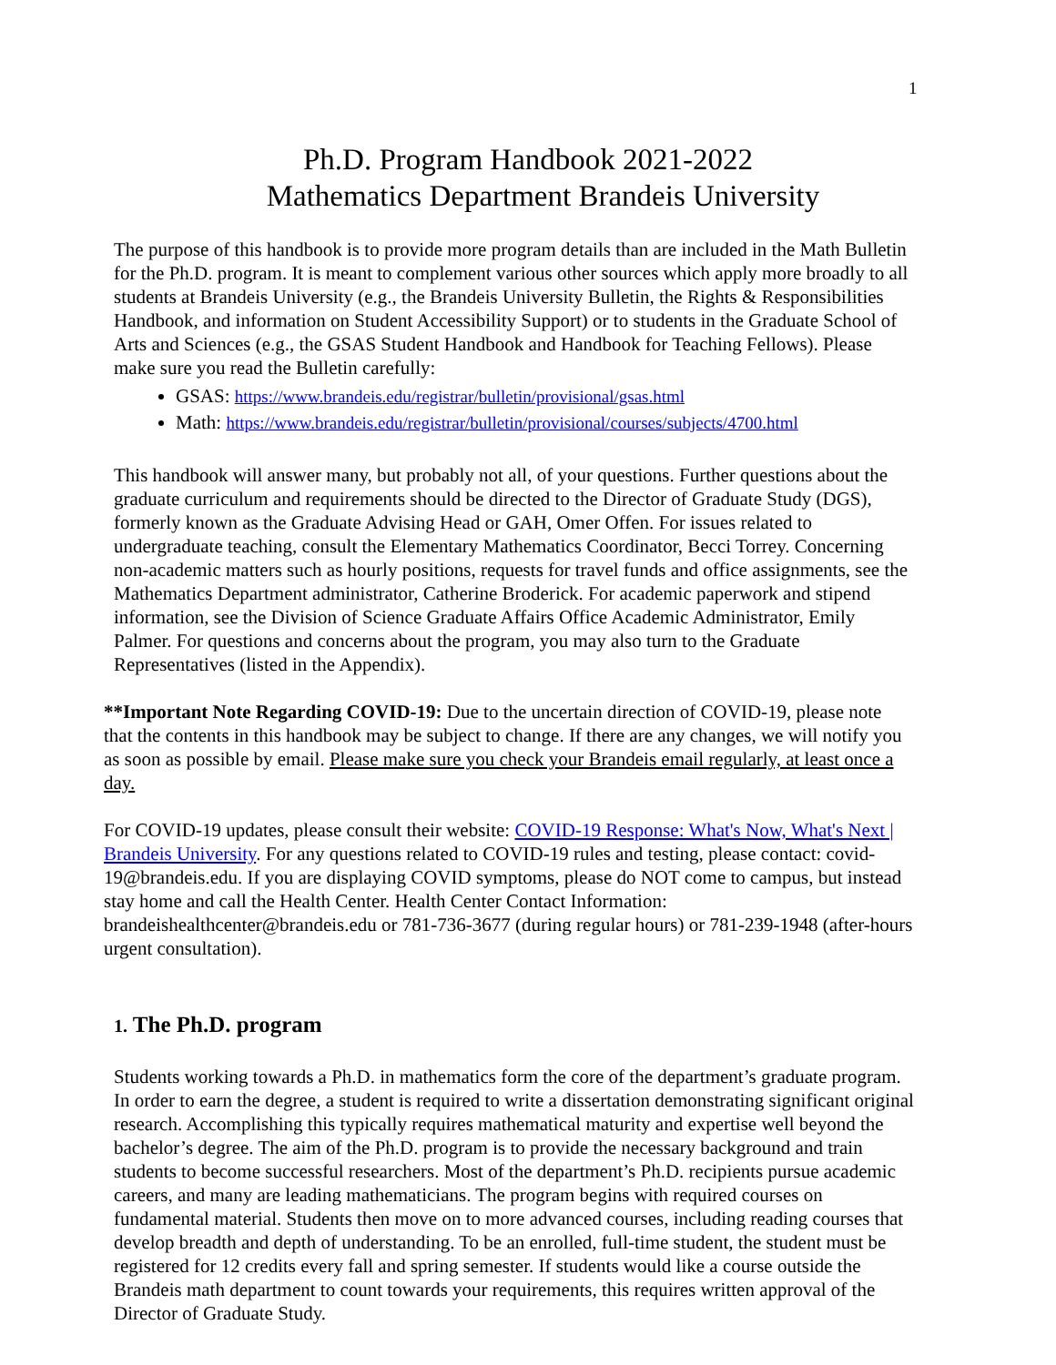1
Ph.D. Program Handbook 2021-2022
Mathematics Department Brandeis University
The purpose of this handbook is to provide more program details than are included in the Math Bulletin for the Ph.D. program. It is meant to complement various other sources which apply more broadly to all students at Brandeis University (e.g., the Brandeis University Bulletin, the Rights & Responsibilities Handbook, and information on Student Accessibility Support) or to students in the Graduate School of Arts and Sciences (e.g., the GSAS Student Handbook and Handbook for Teaching Fellows). Please make sure you read the Bulletin carefully:
GSAS: https://www.brandeis.edu/registrar/bulletin/provisional/gsas.html
Math: https://www.brandeis.edu/registrar/bulletin/provisional/courses/subjects/4700.html
This handbook will answer many, but probably not all, of your questions. Further questions about the graduate curriculum and requirements should be directed to the Director of Graduate Study (DGS), formerly known as the Graduate Advising Head or GAH, Omer Offen. For issues related to undergraduate teaching, consult the Elementary Mathematics Coordinator, Becci Torrey. Concerning non-academic matters such as hourly positions, requests for travel funds and office assignments, see the Mathematics Department administrator, Catherine Broderick. For academic paperwork and stipend information, see the Division of Science Graduate Affairs Office Academic Administrator, Emily Palmer. For questions and concerns about the program, you may also turn to the Graduate Representatives (listed in the Appendix).
**Important Note Regarding COVID-19: Due to the uncertain direction of COVID-19, please note that the contents in this handbook may be subject to change. If there are any changes, we will notify you as soon as possible by email. Please make sure you check your Brandeis email regularly, at least once a day.
For COVID-19 updates, please consult their website: COVID-19 Response: What's Now, What's Next | Brandeis University. For any questions related to COVID-19 rules and testing, please contact: covid-19@brandeis.edu. If you are displaying COVID symptoms, please do NOT come to campus, but instead stay home and call the Health Center. Health Center Contact Information: brandeishealthcenter@brandeis.edu or 781-736-3677 (during regular hours) or 781-239-1948 (after-hours urgent consultation).
1. The Ph.D. program
Students working towards a Ph.D. in mathematics form the core of the department’s graduate program. In order to earn the degree, a student is required to write a dissertation demonstrating significant original research. Accomplishing this typically requires mathematical maturity and expertise well beyond the bachelor’s degree. The aim of the Ph.D. program is to provide the necessary background and train students to become successful researchers. Most of the department’s Ph.D. recipients pursue academic careers, and many are leading mathematicians. The program begins with required courses on fundamental material. Students then move on to more advanced courses, including reading courses that develop breadth and depth of understanding. To be an enrolled, full-time student, the student must be registered for 12 credits every fall and spring semester. If students would like a course outside the Brandeis math department to count towards your requirements, this requires written approval of the Director of Graduate Study.